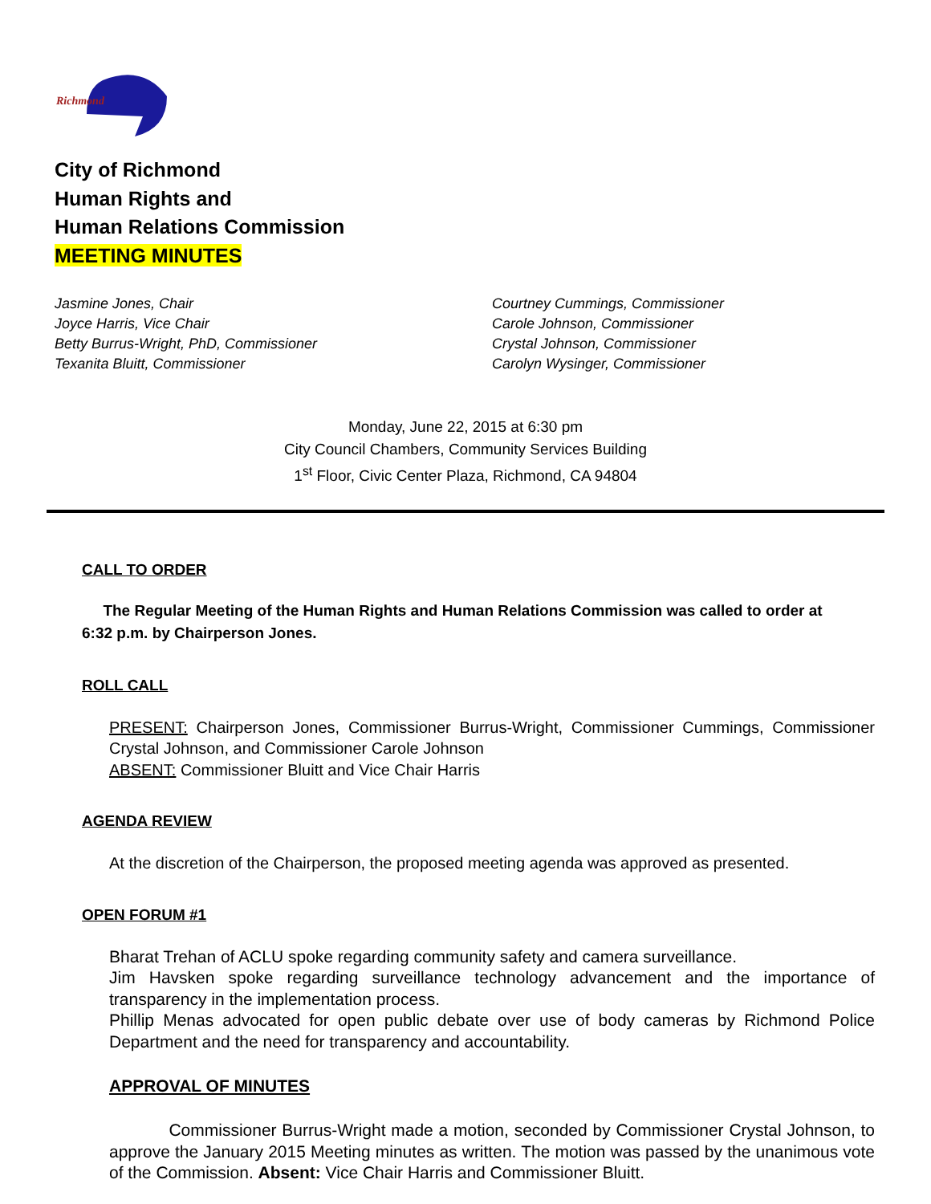Richmond
City of Richmond
Human Rights and
Human Relations Commission
MEETING MINUTES
Jasmine Jones, Chair
Joyce Harris, Vice Chair
Betty Burrus-Wright, PhD, Commissioner
Texanita Bluitt, Commissioner
Courtney Cummings, Commissioner
Carole Johnson, Commissioner
Crystal Johnson, Commissioner
Carolyn Wysinger, Commissioner
Monday, June 22, 2015 at 6:30 pm
City Council Chambers, Community Services Building
1<sup>st</sup> Floor, Civic Center Plaza, Richmond, CA 94804
CALL TO ORDER
The Regular Meeting of the Human Rights and Human Relations Commission was called to order at 6:32 p.m. by Chairperson Jones.
ROLL CALL
PRESENT: Chairperson Jones, Commissioner Burrus-Wright, Commissioner Cummings, Commissioner Crystal Johnson, and Commissioner Carole Johnson
ABSENT: Commissioner Bluitt and Vice Chair Harris
AGENDA REVIEW
At the discretion of the Chairperson, the proposed meeting agenda was approved as presented.
OPEN FORUM #1
Bharat Trehan of ACLU spoke regarding community safety and camera surveillance.
Jim Havsken spoke regarding surveillance technology advancement and the importance of transparency in the implementation process.
Phillip Menas advocated for open public debate over use of body cameras by Richmond Police Department and the need for transparency and accountability.
APPROVAL OF MINUTES
Commissioner Burrus-Wright made a motion, seconded by Commissioner Crystal Johnson, to approve the January 2015 Meeting minutes as written. The motion was passed by the unanimous vote of the Commission. Absent: Vice Chair Harris and Commissioner Bluitt.